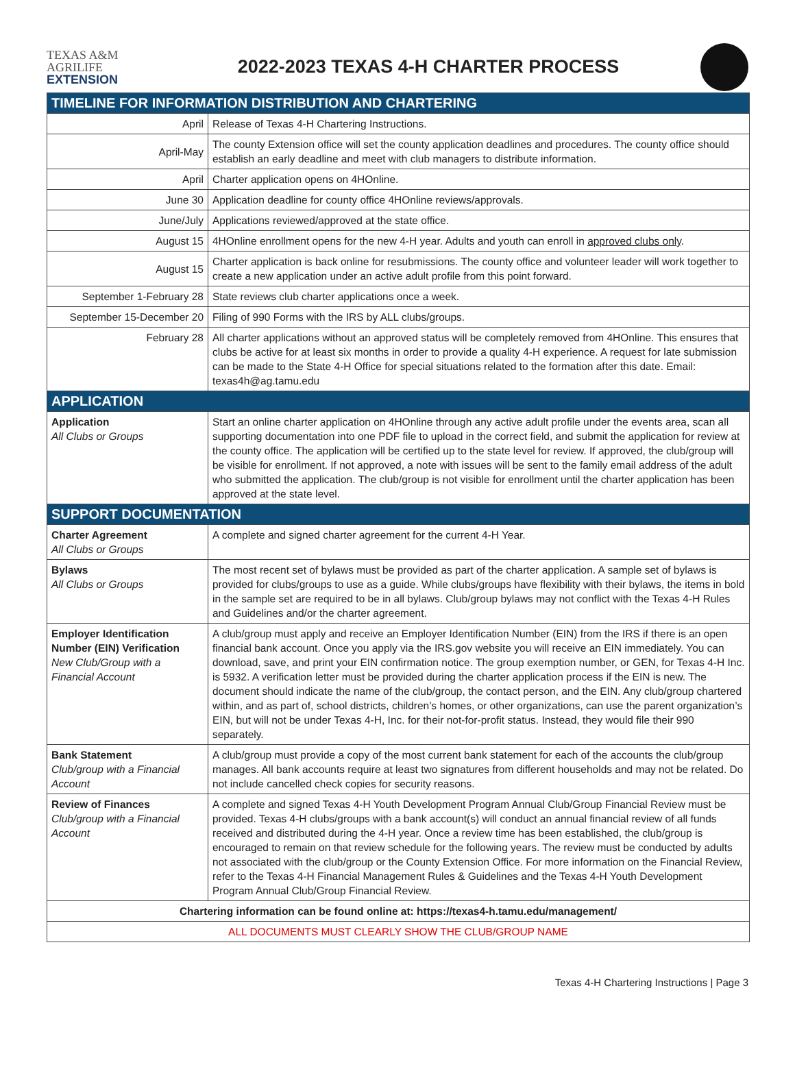TEXAS A&M
AGRILIFE
EXTENSION
2022-2023 TEXAS 4-H CHARTER PROCESS
| TIMELINE FOR INFORMATION DISTRIBUTION AND CHARTERING | |
| --- | --- |
| April | Release of Texas 4-H Chartering Instructions. |
| April-May | The county Extension office will set the county application deadlines and procedures. The county office should establish an early deadline and meet with club managers to distribute information. |
| April | Charter application opens on 4HOnline. |
| June 30 | Application deadline for county office 4HOnline reviews/approvals. |
| June/July | Applications reviewed/approved at the state office. |
| August 15 | 4HOnline enrollment opens for the new 4-H year. Adults and youth can enroll in approved clubs only . |
| August 15 | Charter application is back online for resubmissions. The county office and volunteer leader will work together to create a new application under an active adult profile from this point forward. |
| September 1-February 28 | State reviews club charter applications once a week. |
| September 15-December 20 | Filing of 990 Forms with the IRS by ALL clubs/groups. |
| February 28 | All charter applications without an approved status will be completely removed from 4HOnline. This ensures that clubs be active for at least six months in order to provide a quality 4-H experience. A request for late submission can be made to the State 4-H Office for special situations related to the formation after this date. Email: texas4h@ag.tamu.edu |
| APPLICATION | |
| Application All Clubs or Groups | Start an online charter application on 4HOnline through any active adult profile under the events area, scan all supporting documentation into one PDF file to upload in the correct field, and submit the application for review at the county office. The application will be certified up to the state level for review. If approved, the club/group will be visible for enrollment. If not approved, a note with issues will be sent to the family email address of the adult who submitted the application. The club/group is not visible for enrollment until the charter application has been approved at the state level. |
| SUPPORT DOCUMENTATION | |
| Charter Agreement All Clubs or Groups | A complete and signed charter agreement for the current 4-H Year. |
| Bylaws All Clubs or Groups | The most recent set of bylaws must be provided as part of the charter application. A sample set of bylaws is provided for clubs/groups to use as a guide. While clubs/groups have flexibility with their bylaws, the items in bold in the sample set are required to be in all bylaws. Club/group bylaws may not conflict with the Texas 4-H Rules and Guidelines and/or the charter agreement. |
| Employer Identification Number (EIN) Verification New Club/Group with a Financial Account | A club/group must apply and receive an Employer Identification Number (EIN) from the IRS if there is an open financial bank account. Once you apply via the IRS.gov website you will receive an EIN immediately. You can download, save, and print your EIN confirmation notice. The group exemption number, or GEN, for Texas 4-H Inc. is 5932. A verification letter must be provided during the charter application process if the EIN is new. The document should indicate the name of the club/group, the contact person, and the EIN. Any club/group chartered within, and as part of, school districts, children’s homes, or other organizations, can use the parent organization’s EIN, but will not be under Texas 4-H, Inc. for their not-for-profit status. Instead, they would file their 990 separately. |
| Bank Statement Club/group with a Financial Account | A club/group must provide a copy of the most current bank statement for each of the accounts the club/group manages. All bank accounts require at least two signatures from different households and may not be related. Do not include cancelled check copies for security reasons. |
| Review of Finances Club/group with a Financial Account | A complete and signed Texas 4-H Youth Development Program Annual Club/Group Financial Review must be provided. Texas 4-H clubs/groups with a bank account(s) will conduct an annual financial review of all funds received and distributed during the 4-H year. Once a review time has been established, the club/group is encouraged to remain on that review schedule for the following years. The review must be conducted by adults not associated with the club/group or the County Extension Office. For more information on the Financial Review, refer to the Texas 4-H Financial Management Rules & Guidelines and the Texas 4-H Youth Development Program Annual Club/Group Financial Review. |
| Chartering information can be found online at: https://texas4-h.tamu.edu/management/ | |
| ALL DOCUMENTS MUST CLEARLY SHOW THE CLUB/GROUP NAME | |
Texas 4-H Chartering Instructions | Page 3